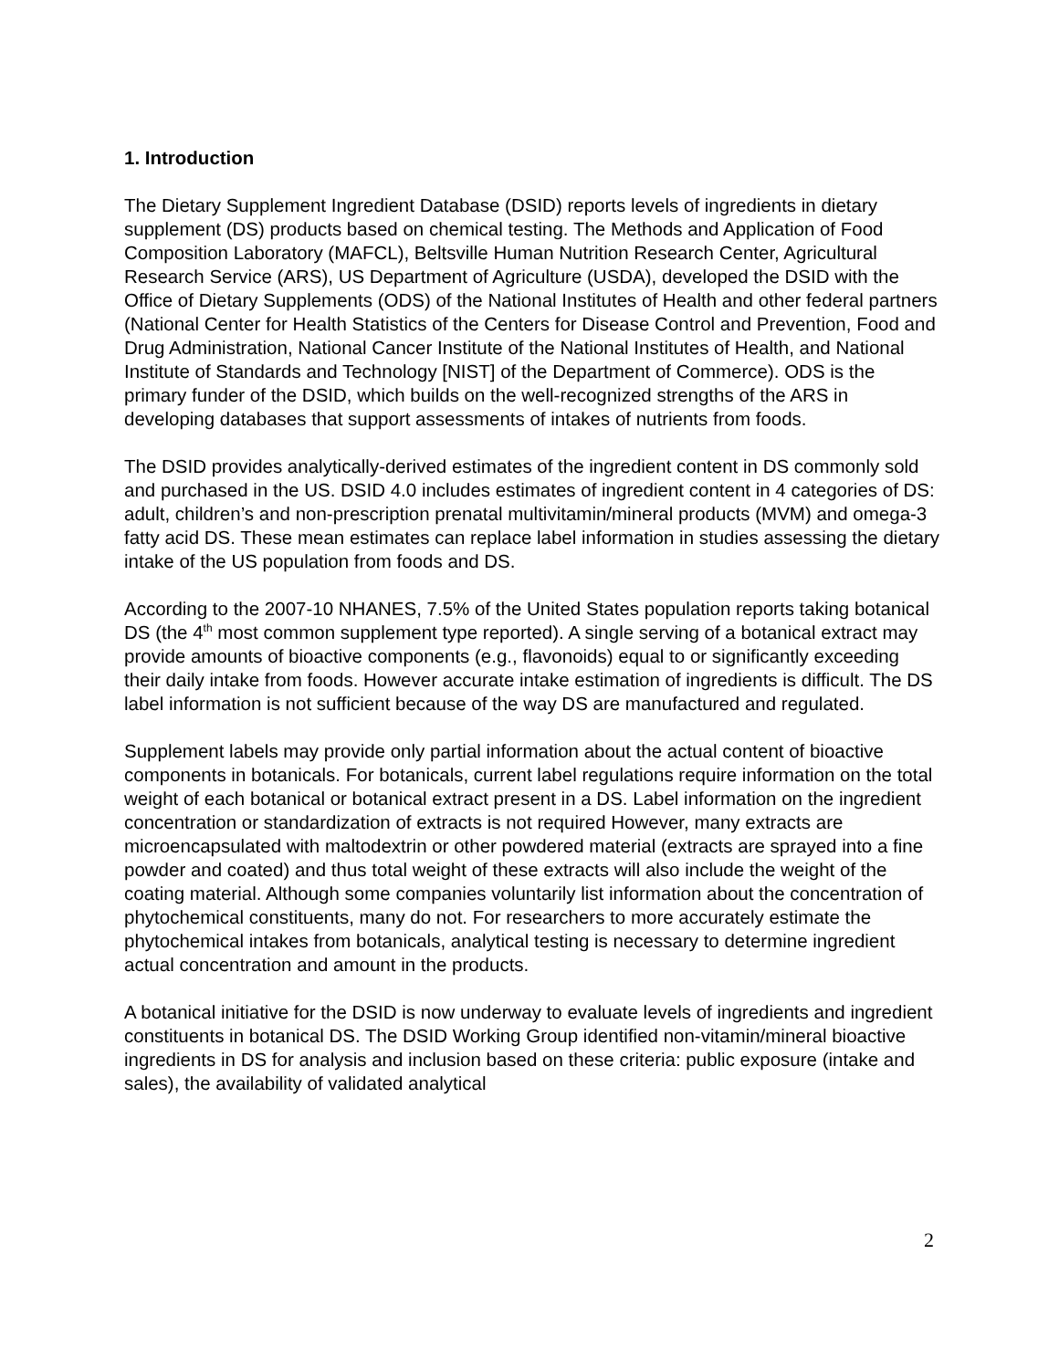1. Introduction
The Dietary Supplement Ingredient Database (DSID) reports levels of ingredients in dietary supplement (DS) products based on chemical testing. The Methods and Application of Food Composition Laboratory (MAFCL), Beltsville Human Nutrition Research Center, Agricultural Research Service (ARS), US Department of Agriculture (USDA), developed the DSID with the Office of Dietary Supplements (ODS) of the National Institutes of Health and other federal partners (National Center for Health Statistics of the Centers for Disease Control and Prevention, Food and Drug Administration, National Cancer Institute of the National Institutes of Health, and National Institute of Standards and Technology [NIST] of the Department of Commerce). ODS is the primary funder of the DSID, which builds on the well-recognized strengths of the ARS in developing databases that support assessments of intakes of nutrients from foods.
The DSID provides analytically-derived estimates of the ingredient content in DS commonly sold and purchased in the US. DSID 4.0 includes estimates of ingredient content in 4 categories of DS: adult, children’s and non-prescription prenatal multivitamin/mineral products (MVM) and omega-3 fatty acid DS. These mean estimates can replace label information in studies assessing the dietary intake of the US population from foods and DS.
According to the 2007-10 NHANES, 7.5% of the United States population reports taking botanical DS (the 4<sup>th</sup> most common supplement type reported). A single serving of a botanical extract may provide amounts of bioactive components (e.g., flavonoids) equal to or significantly exceeding their daily intake from foods. However accurate intake estimation of ingredients is difficult. The DS label information is not sufficient because of the way DS are manufactured and regulated.
Supplement labels may provide only partial information about the actual content of bioactive components in botanicals. For botanicals, current label regulations require information on the total weight of each botanical or botanical extract present in a DS. Label information on the ingredient concentration or standardization of extracts is not required However, many extracts are microencapsulated with maltodextrin or other powdered material (extracts are sprayed into a fine powder and coated) and thus total weight of these extracts will also include the weight of the coating material. Although some companies voluntarily list information about the concentration of phytochemical constituents, many do not. For researchers to more accurately estimate the phytochemical intakes from botanicals, analytical testing is necessary to determine ingredient actual concentration and amount in the products.
A botanical initiative for the DSID is now underway to evaluate levels of ingredients and ingredient constituents in botanical DS. The DSID Working Group identified non-vitamin/mineral bioactive ingredients in DS for analysis and inclusion based on these criteria: public exposure (intake and sales), the availability of validated analytical
2